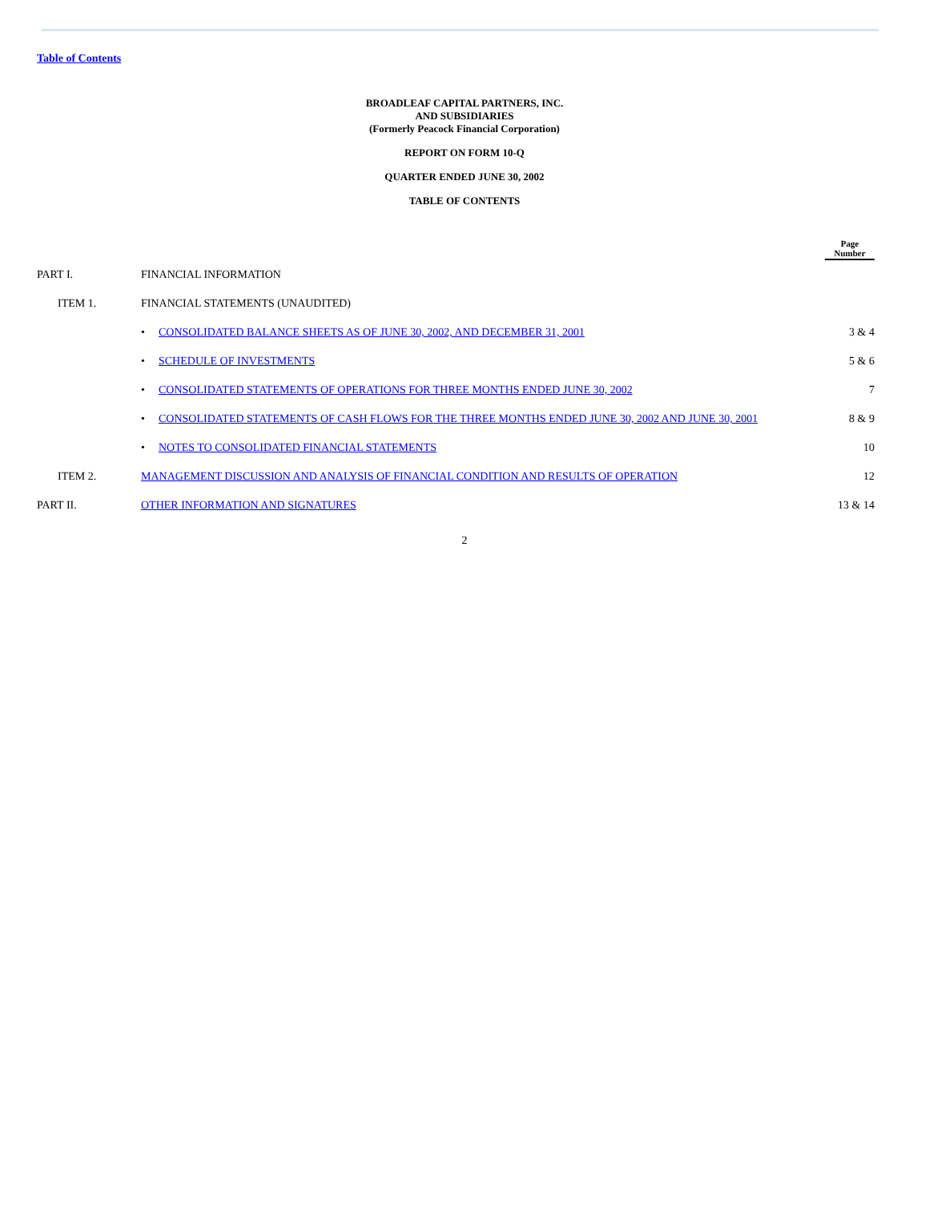Table of Contents
BROADLEAF CAPITAL PARTNERS, INC.
AND SUBSIDIARIES
(Formerly Peacock Financial Corporation)
REPORT ON FORM 10-Q
QUARTER ENDED JUNE 30, 2002
TABLE OF CONTENTS
| | | | Page Number |
| PART I. | FINANCIAL INFORMATION | | |
| ITEM 1. | FINANCIAL STATEMENTS (UNAUDITED) | | |
| | • | CONSOLIDATED BALANCE SHEETS AS OF JUNE 30, 2002, AND DECEMBER 31, 2001 | 3 & 4 |
| | • | SCHEDULE OF INVESTMENTS | 5 & 6 |
| | • | CONSOLIDATED STATEMENTS OF OPERATIONS FOR THREE MONTHS ENDED JUNE 30, 2002 | 7 |
| | • | CONSOLIDATED STATEMENTS OF CASH FLOWS FOR THE THREE MONTHS ENDED JUNE 30, 2002 AND JUNE 30, 2001 | 8 & 9 |
| | • | NOTES TO CONSOLIDATED FINANCIAL STATEMENTS | 10 |
| ITEM 2. | MANAGEMENT DISCUSSION AND ANALYSIS OF FINANCIAL CONDITION AND RESULTS OF OPERATION | | 12 |
| PART II. | OTHER INFORMATION AND SIGNATURES | | 13 & 14 |
2